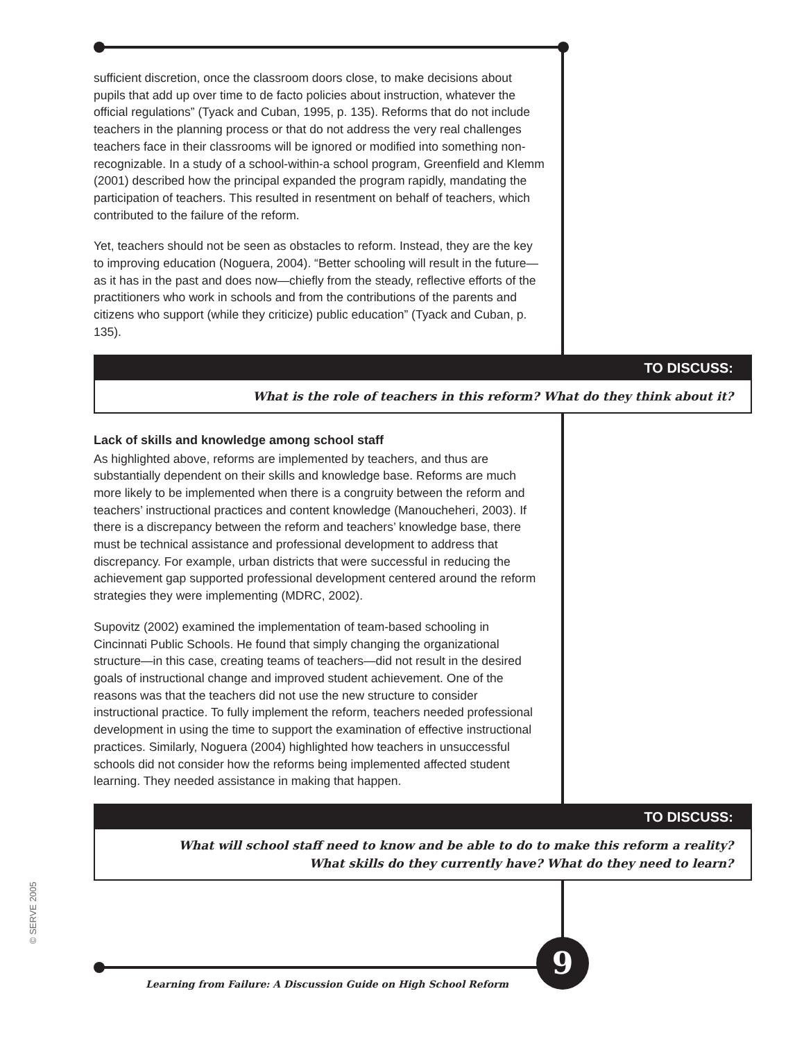sufficient discretion, once the classroom doors close, to make decisions about pupils that add up over time to de facto policies about instruction, whatever the official regulations” (Tyack and Cuban, 1995, p. 135). Reforms that do not include teachers in the planning process or that do not address the very real challenges teachers face in their classrooms will be ignored or modified into something non-recognizable. In a study of a school-within-a school program, Greenfield and Klemm (2001) described how the principal expanded the program rapidly, mandating the participation of teachers. This resulted in resentment on behalf of teachers, which contributed to the failure of the reform.
Yet, teachers should not be seen as obstacles to reform. Instead, they are the key to improving education (Noguera, 2004). “Better schooling will result in the future—as it has in the past and does now—chiefly from the steady, reflective efforts of the practitioners who work in schools and from the contributions of the parents and citizens who support (while they criticize) public education” (Tyack and Cuban, p. 135).
TO DISCUSS:
What is the role of teachers in this reform? What do they think about it?
Lack of skills and knowledge among school staff
As highlighted above, reforms are implemented by teachers, and thus are substantially dependent on their skills and knowledge base. Reforms are much more likely to be implemented when there is a congruity between the reform and teachers’ instructional practices and content knowledge (Manoucheheri, 2003). If there is a discrepancy between the reform and teachers’ knowledge base, there must be technical assistance and professional development to address that discrepancy. For example, urban districts that were successful in reducing the achievement gap supported professional development centered around the reform strategies they were implementing (MDRC, 2002).
Supovitz (2002) examined the implementation of team-based schooling in Cincinnati Public Schools. He found that simply changing the organizational structure—in this case, creating teams of teachers—did not result in the desired goals of instructional change and improved student achievement. One of the reasons was that the teachers did not use the new structure to consider instructional practice. To fully implement the reform, teachers needed professional development in using the time to support the examination of effective instructional practices. Similarly, Noguera (2004) highlighted how teachers in unsuccessful schools did not consider how the reforms being implemented affected student learning. They needed assistance in making that happen.
TO DISCUSS:
What will school staff need to know and be able to do to make this reform a reality?
What skills do they currently have? What do they need to learn?
Learning from Failure: A Discussion Guide on High School Reform
9
© SERVE 2005